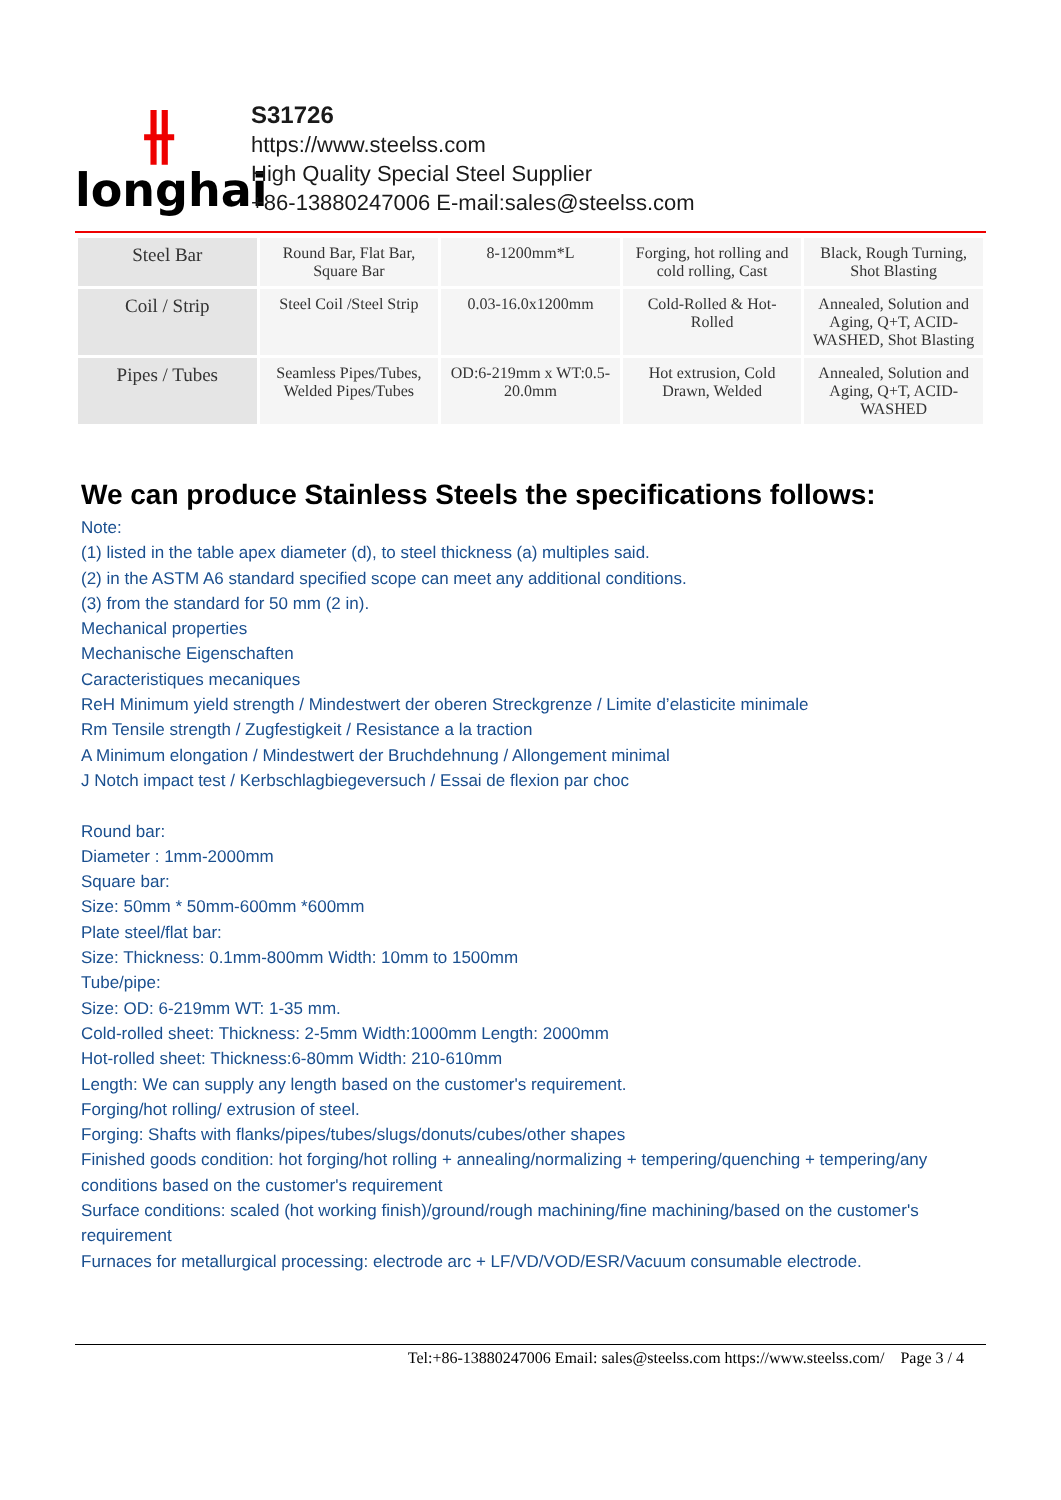⫲
longhai
S31726
https://www.steelss.com
High Quality Special Steel Supplier
+86-13880247006 E-mail:sales@steelss.com
| Steel Bar | Round Bar, Flat Bar, Square Bar | 8-1200mm*L | Forging, hot rolling and cold rolling, Cast | Black, Rough Turning, Shot Blasting |
| Coil / Strip | Steel Coil /Steel Strip | 0.03-16.0x1200mm | Cold-Rolled & Hot-Rolled | Annealed, Solution and Aging, Q+T, ACID-WASHED, Shot Blasting |
| Pipes / Tubes | Seamless Pipes/Tubes, Welded Pipes/Tubes | OD:6-219mm x WT:0.5-20.0mm | Hot extrusion, Cold Drawn, Welded | Annealed, Solution and Aging, Q+T, ACID-WASHED |
We can produce Stainless Steels the specifications follows:
Note:
(1) listed in the table apex diameter (d), to steel thickness (a) multiples said.
(2) in the ASTM A6 standard specified scope can meet any additional conditions.
(3) from the standard for 50 mm (2 in).
Mechanical properties
Mechanische Eigenschaften
Caracteristiques mecaniques
ReH Minimum yield strength / Mindestwert der oberen Streckgrenze / Limite d’elasticite minimale
Rm Tensile strength / Zugfestigkeit / Resistance a la traction
A Minimum elongation / Mindestwert der Bruchdehnung / Allongement minimal
J Notch impact test / Kerbschlagbiegeversuch / Essai de flexion par choc
Round bar:
Diameter : 1mm-2000mm
Square bar:
Size: 50mm * 50mm-600mm *600mm
Plate steel/flat bar:
Size: Thickness: 0.1mm-800mm Width: 10mm to 1500mm
Tube/pipe:
Size: OD: 6-219mm WT: 1-35 mm.
Cold-rolled sheet: Thickness: 2-5mm Width:1000mm Length: 2000mm
Hot-rolled sheet: Thickness:6-80mm Width: 210-610mm
Length: We can supply any length based on the customer's requirement.
Forging/hot rolling/ extrusion of steel.
Forging: Shafts with flanks/pipes/tubes/slugs/donuts/cubes/other shapes
Finished goods condition: hot forging/hot rolling + annealing/normalizing + tempering/quenching + tempering/any conditions based on the customer's requirement
Surface conditions: scaled (hot working finish)/ground/rough machining/fine machining/based on the customer's requirement
Furnaces for metallurgical processing: electrode arc + LF/VD/VOD/ESR/Vacuum consumable electrode.
Tel:+86-13880247006 Email: sales@steelss.com https://www.steelss.com/ Page 3 / 4